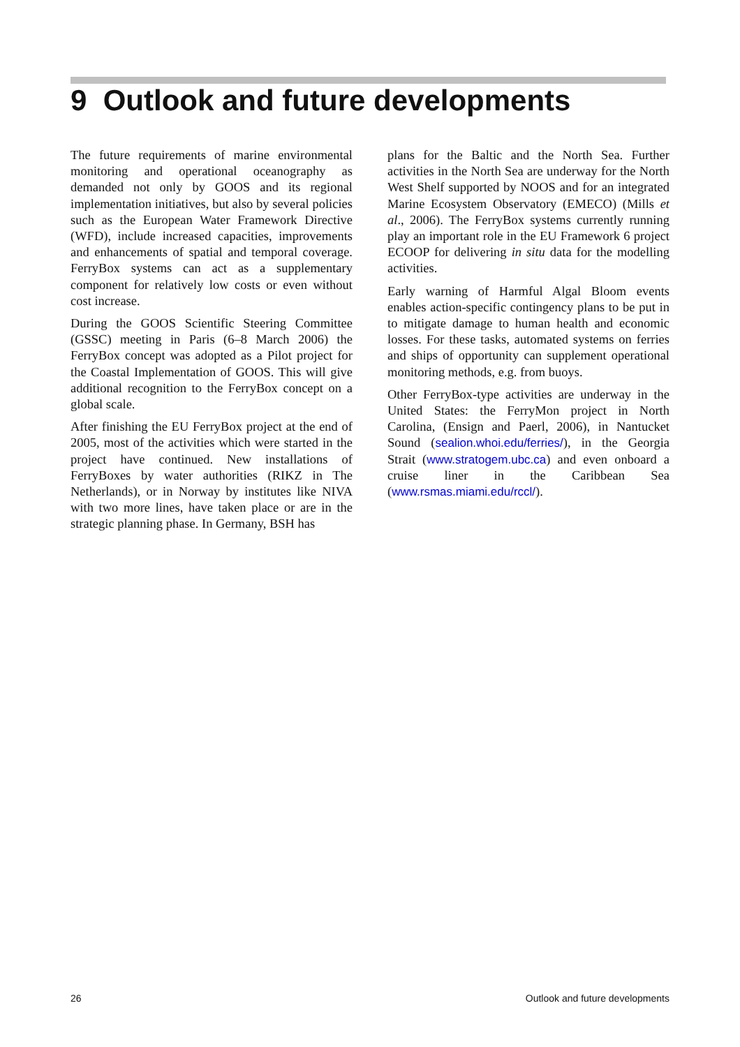9 Outlook and future developments
The future requirements of marine environmental monitoring and operational oceanography as demanded not only by GOOS and its regional implementation initiatives, but also by several policies such as the European Water Framework Directive (WFD), include increased capacities, improvements and enhancements of spatial and temporal coverage. FerryBox systems can act as a supplementary component for relatively low costs or even without cost increase.
During the GOOS Scientific Steering Committee (GSSC) meeting in Paris (6–8 March 2006) the FerryBox concept was adopted as a Pilot project for the Coastal Implementation of GOOS. This will give additional recognition to the FerryBox concept on a global scale.
After finishing the EU FerryBox project at the end of 2005, most of the activities which were started in the project have continued. New installations of FerryBoxes by water authorities (RIKZ in The Netherlands), or in Norway by institutes like NIVA with two more lines, have taken place or are in the strategic planning phase. In Germany, BSH has
plans for the Baltic and the North Sea. Further activities in the North Sea are underway for the North West Shelf supported by NOOS and for an integrated Marine Ecosystem Observatory (EMECO) (Mills et al., 2006). The FerryBox systems currently running play an important role in the EU Framework 6 project ECOOP for delivering in situ data for the modelling activities.
Early warning of Harmful Algal Bloom events enables action-specific contingency plans to be put in to mitigate damage to human health and economic losses. For these tasks, automated systems on ferries and ships of opportunity can supplement operational monitoring methods, e.g. from buoys.
Other FerryBox-type activities are underway in the United States: the FerryMon project in North Carolina, (Ensign and Paerl, 2006), in Nantucket Sound (sealion.whoi.edu/ferries/), in the Georgia Strait (www.stratogem.ubc.ca) and even onboard a cruise liner in the Caribbean Sea (www.rsmas.miami.edu/rccl/).
26 Outlook and future developments